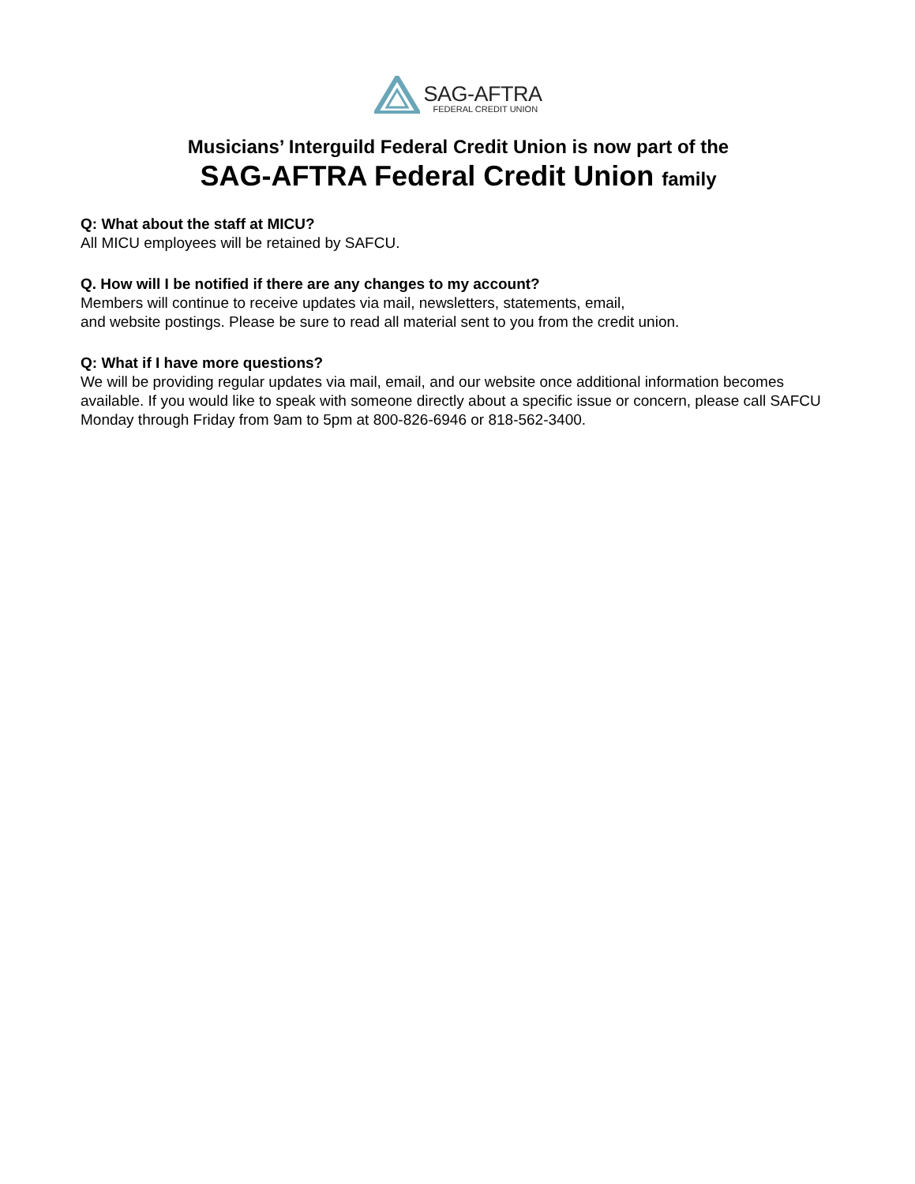SAG-AFTRA
FEDERAL CREDIT UNION
Musicians’ Interguild Federal Credit Union is now part of the
SAG-AFTRA Federal Credit Union family
Q: What about the staff at MICU?
All MICU employees will be retained by SAFCU.
Q. How will I be notified if there are any changes to my account?
Members will continue to receive updates via mail, newsletters, statements, email,
and website postings. Please be sure to read all material sent to you from the credit union.
Q: What if I have more questions?
We will be providing regular updates via mail, email, and our website once additional information becomes available. If you would like to speak with someone directly about a specific issue or concern, please call SAFCU Monday through Friday from 9am to 5pm at 800-826-6946 or 818-562-3400.